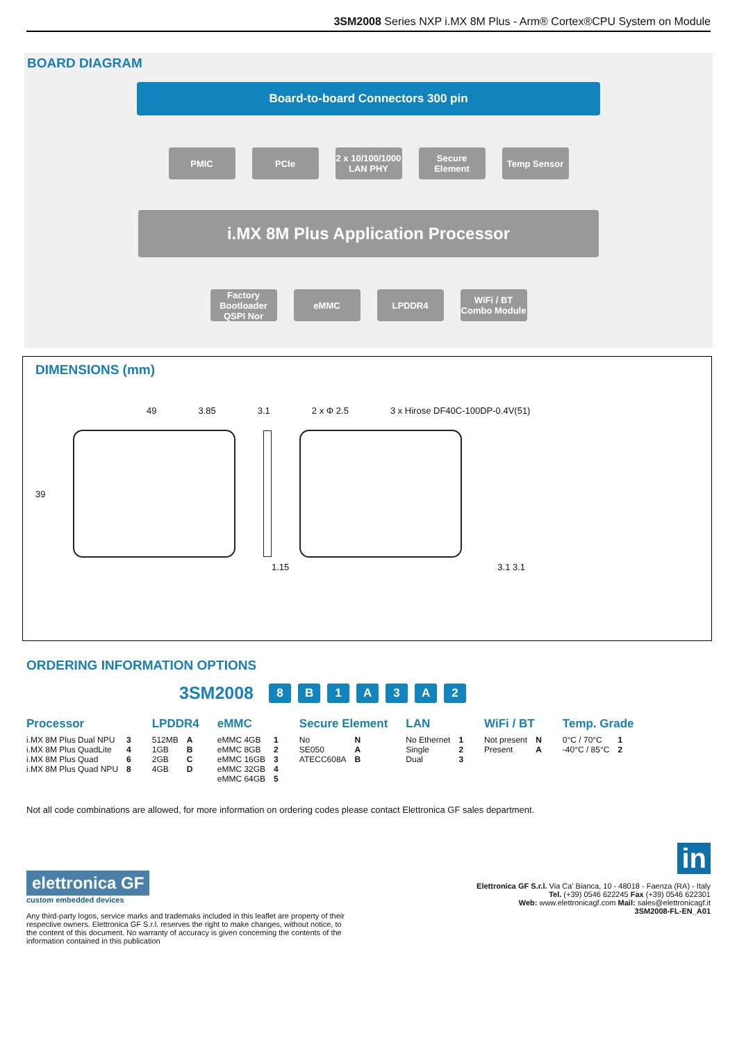3SM2008 Series NXP i.MX 8M Plus - Arm® Cortex®CPU System on Module
BOARD DIAGRAM
Board-to-board Connectors 300 pin
PMIC PCIe 2 x 10/100/1000 LAN PHY
Secure Element
Temp Sensor
i.MX 8M Plus Application Processor
Factory Bootloader QSPI Nor
eMMC LPDDR4 WiFi / BT Combo Module
DIMENSIONS (mm)
49 3.85 3.1 2 x Φ 2.5 3 x Hirose DF40C-100DP-0.4V(51)
39
1.15 3.1 3.1
ORDERING INFORMATION OPTIONS
3SM2008 8 B 1 A 3 A 2
Processor
| i.MX 8M Plus Dual NPU | 3 |
| i.MX 8M Plus QuadLite | 4 |
| i.MX 8M Plus Quad | 6 |
| i.MX 8M Plus Quad NPU | 8 |
LPDDR4
| 512MB | A |
| 1GB | B |
| 2GB | C |
| 4GB | D |
eMMC
| eMMC 4GB | 1 |
| eMMC 8GB | 2 |
| eMMC 16GB | 3 |
| eMMC 32GB | 4 |
| eMMC 64GB | 5 |
Secure Element
| No | N |
| SE050 | A |
| ATECC608A | B |
LAN
| No Ethernet | 1 |
| Single | 2 |
| Dual | 3 |
WiFi / BT
| Not present | N |
| Present | A |
Temp. Grade
| 0°C / 70°C | 1 |
| -40°C / 85°C | 2 |
Not all code combinations are allowed, for more information on ordering codes please contact Elettronica GF sales department.
elettronica GF
custom embedded devices
Any third-party logos, service marks and trademaks included in this leaflet are property of their respective owners. Elettronica GF S.r.l. reserves the right to make changes, without notice, to the content of this document. No warranty of accuracy is given concerning the contents of the information contained in this publication
in
Elettronica GF S.r.l. Via Ca' Bianca, 10 - 48018 - Faenza (RA) - Italy
Tel. (+39) 0546 622245 Fax (+39) 0546 622301
Web: www.elettronicagf.com Mail: sales@elettronicagf.it
3SM2008-FL-EN_A01